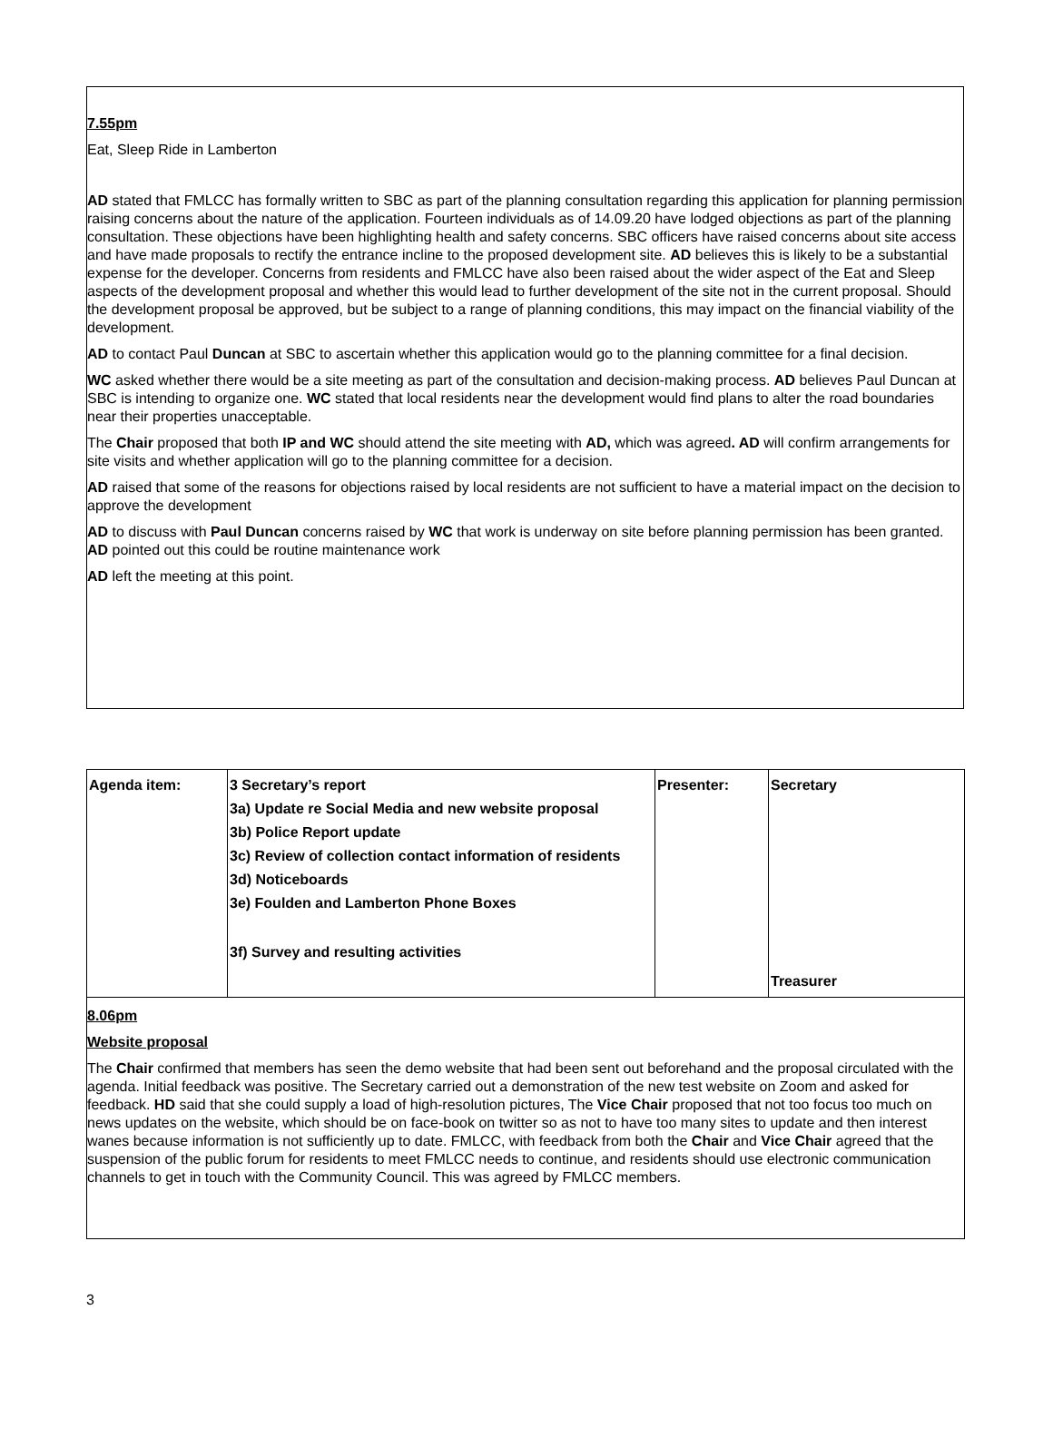7.55pm
Eat, Sleep Ride in Lamberton
AD stated that FMLCC has formally written to SBC as part of the planning consultation regarding this application for planning permission raising concerns about the nature of the application. Fourteen individuals as of 14.09.20 have lodged objections as part of the planning consultation. These objections have been highlighting health and safety concerns. SBC officers have raised concerns about site access and have made proposals to rectify the entrance incline to the proposed development site. AD believes this is likely to be a substantial expense for the developer. Concerns from residents and FMLCC have also been raised about the wider aspect of the Eat and Sleep aspects of the development proposal and whether this would lead to further development of the site not in the current proposal. Should the development proposal be approved, but be subject to a range of planning conditions, this may impact on the financial viability of the development.
AD to contact Paul Duncan at SBC to ascertain whether this application would go to the planning committee for a final decision.
WC asked whether there would be a site meeting as part of the consultation and decision-making process. AD believes Paul Duncan at SBC is intending to organize one. WC stated that local residents near the development would find plans to alter the road boundaries near their properties unacceptable.
The Chair proposed that both IP and WC should attend the site meeting with AD, which was agreed. AD will confirm arrangements for site visits and whether application will go to the planning committee for a decision.
AD raised that some of the reasons for objections raised by local residents are not sufficient to have a material impact on the decision to approve the development
AD to discuss with Paul Duncan concerns raised by WC that work is underway on site before planning permission has been granted. AD pointed out this could be routine maintenance work
AD left the meeting at this point.
| Agenda item: | 3 Secretary’s report 3a) Update re Social Media and new website proposal 3b) Police Report update 3c) Review of collection contact information of residents 3d) Noticeboards 3e) Foulden and Lamberton Phone Boxes 3f) Survey and resulting activities | Presenter: | Secretary Treasurer |
8.06pm
Website proposal
The Chair confirmed that members has seen the demo website that had been sent out beforehand and the proposal circulated with the agenda. Initial feedback was positive. The Secretary carried out a demonstration of the new test website on Zoom and asked for feedback. HD said that she could supply a load of high-resolution pictures, The Vice Chair proposed that not too focus too much on news updates on the website, which should be on face-book on twitter so as not to have too many sites to update and then interest wanes because information is not sufficiently up to date. FMLCC, with feedback from both the Chair and Vice Chair agreed that the suspension of the public forum for residents to meet FMLCC needs to continue, and residents should use electronic communication channels to get in touch with the Community Council. This was agreed by FMLCC members.
3